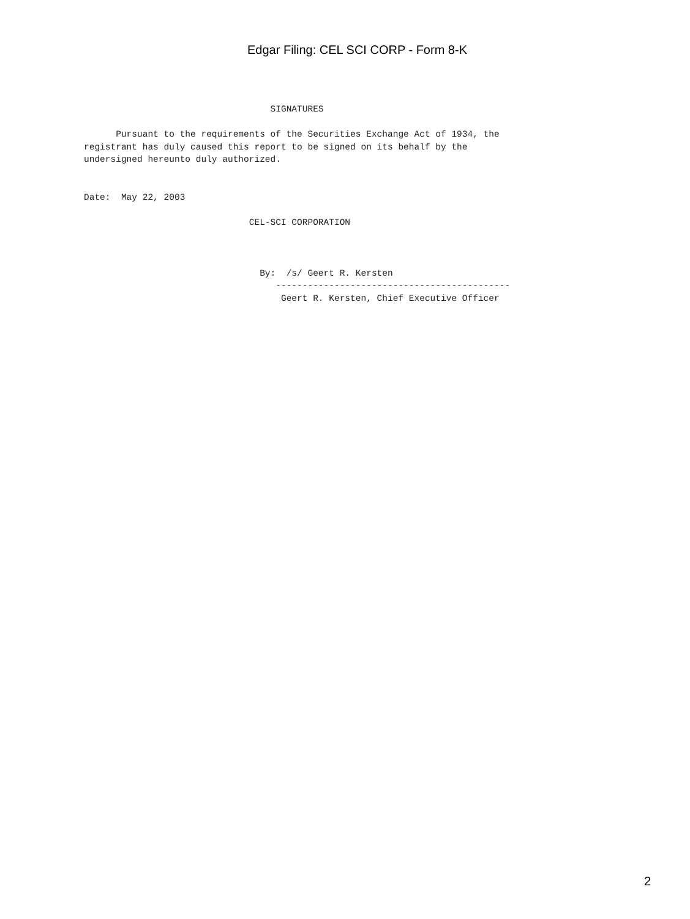Edgar Filing: CEL SCI CORP - Form 8-K
                                   SIGNATURES

      Pursuant to the requirements of the Securities Exchange Act of 1934, the
registrant has duly caused this report to be signed on its behalf by the
undersigned hereunto duly authorized.


Date:  May 22, 2003

                               CEL-SCI CORPORATION



                                 By:  /s/ Geert R. Kersten
                                    --------------------------------------------
                                     Geert R. Kersten, Chief Executive Officer
2